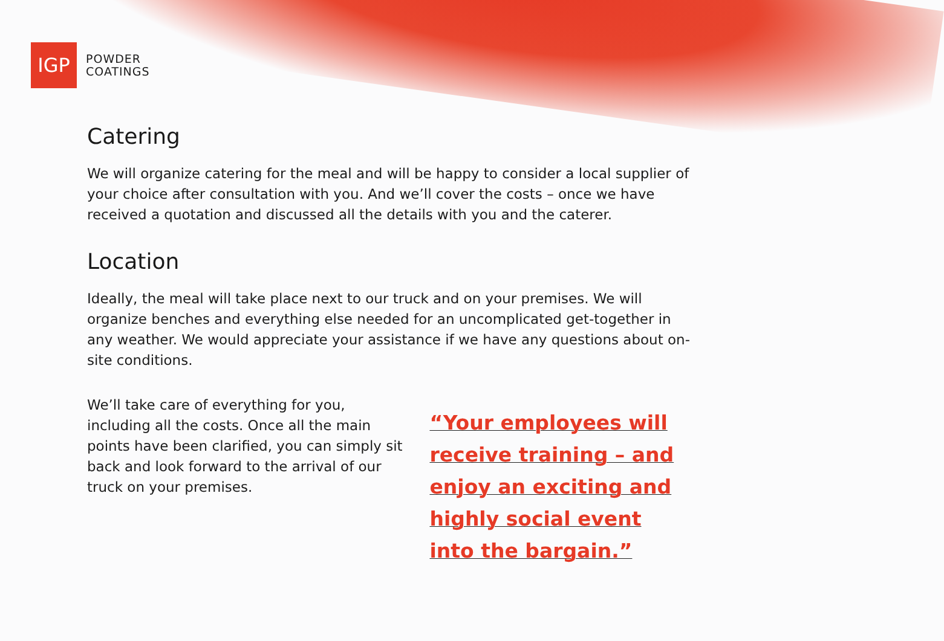IGP
POWDER
COATINGS
Catering
We will organize catering for the meal and will be happy to consider a local supplier of your choice after consultation with you. And we’ll cover the costs – once we have received a quotation and discussed all the details with you and the caterer.
Location
Ideally, the meal will take place next to our truck and on your premises. We will organize benches and everything else needed for an uncomplicated get-together in any weather. We would appreciate your assistance if we have any questions about on-site conditions.
We’ll take care of everything for you, including all the costs. Once all the main points have been clarified, you can simply sit back and look forward to the arrival of our truck on your premises.
“Your employees will receive training – and enjoy an exciting and highly social event into the bargain.”